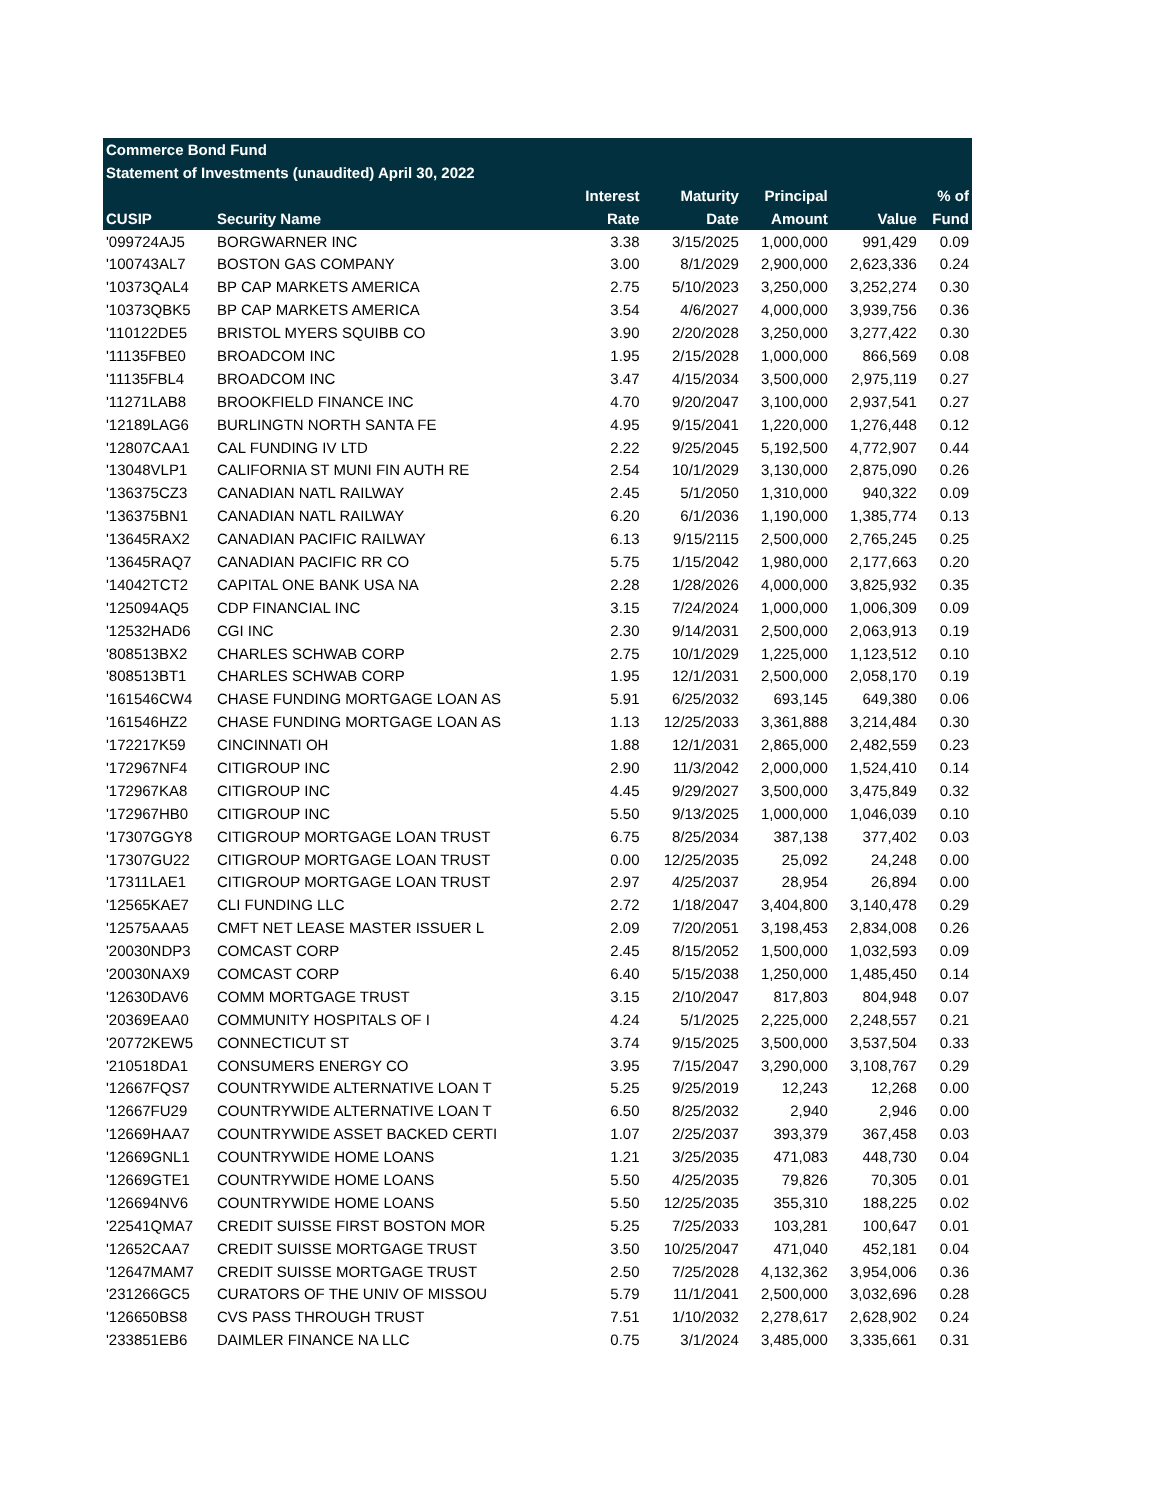| Commerce Bond Fund | | | | | | |
| --- | --- | --- | --- | --- | --- | --- |
| Statement of Investments (unaudited) April 30, 2022 | | | | | | |
| | | Interest | Maturity | Principal | | % of |
| CUSIP | Security Name | Rate | Date | Amount | Value | Fund |
| '099724AJ5 | BORGWARNER INC | 3.38 | 3/15/2025 | 1,000,000 | 991,429 | 0.09 |
| '100743AL7 | BOSTON GAS COMPANY | 3.00 | 8/1/2029 | 2,900,000 | 2,623,336 | 0.24 |
| '10373QAL4 | BP CAP MARKETS AMERICA | 2.75 | 5/10/2023 | 3,250,000 | 3,252,274 | 0.30 |
| '10373QBK5 | BP CAP MARKETS AMERICA | 3.54 | 4/6/2027 | 4,000,000 | 3,939,756 | 0.36 |
| '110122DE5 | BRISTOL MYERS SQUIBB CO | 3.90 | 2/20/2028 | 3,250,000 | 3,277,422 | 0.30 |
| '11135FBE0 | BROADCOM INC | 1.95 | 2/15/2028 | 1,000,000 | 866,569 | 0.08 |
| '11135FBL4 | BROADCOM INC | 3.47 | 4/15/2034 | 3,500,000 | 2,975,119 | 0.27 |
| '11271LAB8 | BROOKFIELD FINANCE INC | 4.70 | 9/20/2047 | 3,100,000 | 2,937,541 | 0.27 |
| '12189LAG6 | BURLINGTN NORTH SANTA FE | 4.95 | 9/15/2041 | 1,220,000 | 1,276,448 | 0.12 |
| '12807CAA1 | CAL FUNDING IV LTD | 2.22 | 9/25/2045 | 5,192,500 | 4,772,907 | 0.44 |
| '13048VLP1 | CALIFORNIA ST MUNI FIN AUTH RE | 2.54 | 10/1/2029 | 3,130,000 | 2,875,090 | 0.26 |
| '136375CZ3 | CANADIAN NATL RAILWAY | 2.45 | 5/1/2050 | 1,310,000 | 940,322 | 0.09 |
| '136375BN1 | CANADIAN NATL RAILWAY | 6.20 | 6/1/2036 | 1,190,000 | 1,385,774 | 0.13 |
| '13645RAX2 | CANADIAN PACIFIC RAILWAY | 6.13 | 9/15/2115 | 2,500,000 | 2,765,245 | 0.25 |
| '13645RAQ7 | CANADIAN PACIFIC RR CO | 5.75 | 1/15/2042 | 1,980,000 | 2,177,663 | 0.20 |
| '14042TCT2 | CAPITAL ONE BANK USA NA | 2.28 | 1/28/2026 | 4,000,000 | 3,825,932 | 0.35 |
| '125094AQ5 | CDP FINANCIAL INC | 3.15 | 7/24/2024 | 1,000,000 | 1,006,309 | 0.09 |
| '12532HAD6 | CGI INC | 2.30 | 9/14/2031 | 2,500,000 | 2,063,913 | 0.19 |
| '808513BX2 | CHARLES SCHWAB CORP | 2.75 | 10/1/2029 | 1,225,000 | 1,123,512 | 0.10 |
| '808513BT1 | CHARLES SCHWAB CORP | 1.95 | 12/1/2031 | 2,500,000 | 2,058,170 | 0.19 |
| '161546CW4 | CHASE FUNDING MORTGAGE LOAN AS | 5.91 | 6/25/2032 | 693,145 | 649,380 | 0.06 |
| '161546HZ2 | CHASE FUNDING MORTGAGE LOAN AS | 1.13 | 12/25/2033 | 3,361,888 | 3,214,484 | 0.30 |
| '172217K59 | CINCINNATI OH | 1.88 | 12/1/2031 | 2,865,000 | 2,482,559 | 0.23 |
| '172967NF4 | CITIGROUP INC | 2.90 | 11/3/2042 | 2,000,000 | 1,524,410 | 0.14 |
| '172967KA8 | CITIGROUP INC | 4.45 | 9/29/2027 | 3,500,000 | 3,475,849 | 0.32 |
| '172967HB0 | CITIGROUP INC | 5.50 | 9/13/2025 | 1,000,000 | 1,046,039 | 0.10 |
| '17307GGY8 | CITIGROUP MORTGAGE LOAN TRUST | 6.75 | 8/25/2034 | 387,138 | 377,402 | 0.03 |
| '17307GU22 | CITIGROUP MORTGAGE LOAN TRUST | 0.00 | 12/25/2035 | 25,092 | 24,248 | 0.00 |
| '17311LAE1 | CITIGROUP MORTGAGE LOAN TRUST | 2.97 | 4/25/2037 | 28,954 | 26,894 | 0.00 |
| '12565KAE7 | CLI FUNDING LLC | 2.72 | 1/18/2047 | 3,404,800 | 3,140,478 | 0.29 |
| '12575AAA5 | CMFT NET LEASE MASTER ISSUER L | 2.09 | 7/20/2051 | 3,198,453 | 2,834,008 | 0.26 |
| '20030NDP3 | COMCAST CORP | 2.45 | 8/15/2052 | 1,500,000 | 1,032,593 | 0.09 |
| '20030NAX9 | COMCAST CORP | 6.40 | 5/15/2038 | 1,250,000 | 1,485,450 | 0.14 |
| '12630DAV6 | COMM MORTGAGE TRUST | 3.15 | 2/10/2047 | 817,803 | 804,948 | 0.07 |
| '20369EAA0 | COMMUNITY HOSPITALS OF I | 4.24 | 5/1/2025 | 2,225,000 | 2,248,557 | 0.21 |
| '20772KEW5 | CONNECTICUT ST | 3.74 | 9/15/2025 | 3,500,000 | 3,537,504 | 0.33 |
| '210518DA1 | CONSUMERS ENERGY CO | 3.95 | 7/15/2047 | 3,290,000 | 3,108,767 | 0.29 |
| '12667FQS7 | COUNTRYWIDE ALTERNATIVE LOAN T | 5.25 | 9/25/2019 | 12,243 | 12,268 | 0.00 |
| '12667FU29 | COUNTRYWIDE ALTERNATIVE LOAN T | 6.50 | 8/25/2032 | 2,940 | 2,946 | 0.00 |
| '12669HAA7 | COUNTRYWIDE ASSET BACKED CERTI | 1.07 | 2/25/2037 | 393,379 | 367,458 | 0.03 |
| '12669GNL1 | COUNTRYWIDE HOME LOANS | 1.21 | 3/25/2035 | 471,083 | 448,730 | 0.04 |
| '12669GTE1 | COUNTRYWIDE HOME LOANS | 5.50 | 4/25/2035 | 79,826 | 70,305 | 0.01 |
| '126694NV6 | COUNTRYWIDE HOME LOANS | 5.50 | 12/25/2035 | 355,310 | 188,225 | 0.02 |
| '22541QMA7 | CREDIT SUISSE FIRST BOSTON MOR | 5.25 | 7/25/2033 | 103,281 | 100,647 | 0.01 |
| '12652CAA7 | CREDIT SUISSE MORTGAGE TRUST | 3.50 | 10/25/2047 | 471,040 | 452,181 | 0.04 |
| '12647MAM7 | CREDIT SUISSE MORTGAGE TRUST | 2.50 | 7/25/2028 | 4,132,362 | 3,954,006 | 0.36 |
| '231266GC5 | CURATORS OF THE UNIV OF MISSOU | 5.79 | 11/1/2041 | 2,500,000 | 3,032,696 | 0.28 |
| '126650BS8 | CVS PASS THROUGH TRUST | 7.51 | 1/10/2032 | 2,278,617 | 2,628,902 | 0.24 |
| '233851EB6 | DAIMLER FINANCE NA LLC | 0.75 | 3/1/2024 | 3,485,000 | 3,335,661 | 0.31 |